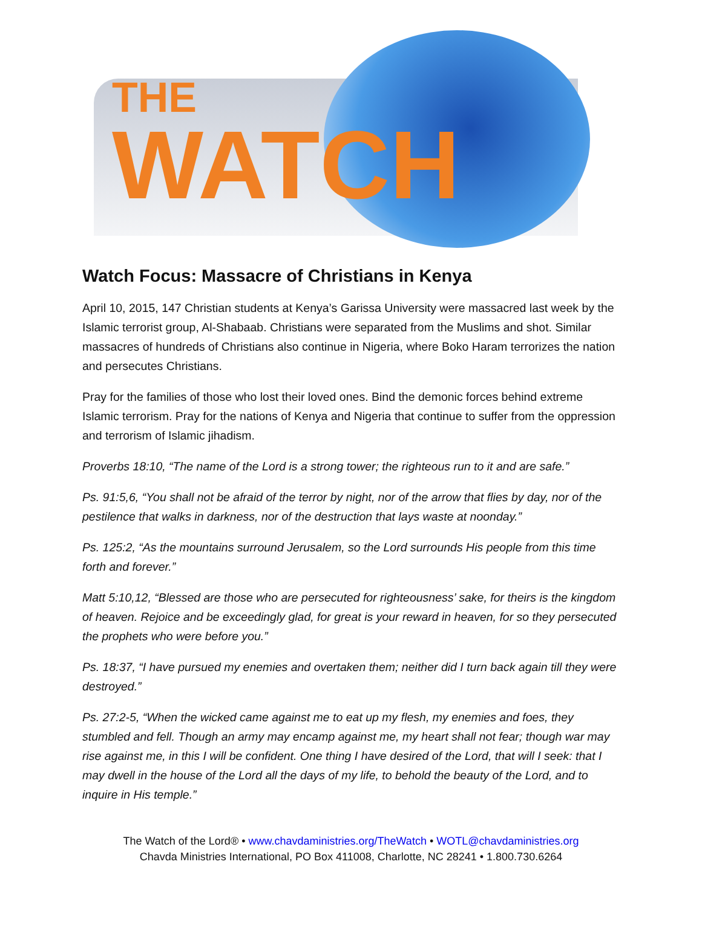THE
WATCH
Watch Focus: Massacre of Christians in Kenya
April 10, 2015, 147 Christian students at Kenya’s Garissa University were massacred last week by the Islamic terrorist group, Al-Shabaab. Christians were separated from the Muslims and shot. Similar massacres of hundreds of Christians also continue in Nigeria, where Boko Haram terrorizes the nation and persecutes Christians.
Pray for the families of those who lost their loved ones. Bind the demonic forces behind extreme Islamic terrorism. Pray for the nations of Kenya and Nigeria that continue to suffer from the oppression and terrorism of Islamic jihadism.
Proverbs 18:10, “The name of the Lord is a strong tower; the righteous run to it and are safe.”
Ps. 91:5,6, “You shall not be afraid of the terror by night, nor of the arrow that flies by day, nor of the pestilence that walks in darkness, nor of the destruction that lays waste at noonday.”
Ps. 125:2, “As the mountains surround Jerusalem, so the Lord surrounds His people from this time forth and forever.”
Matt 5:10,12, “Blessed are those who are persecuted for righteousness’ sake, for theirs is the kingdom of heaven. Rejoice and be exceedingly glad, for great is your reward in heaven, for so they persecuted the prophets who were before you.”
Ps. 18:37, “I have pursued my enemies and overtaken them; neither did I turn back again till they were destroyed.”
Ps. 27:2-5, “When the wicked came against me to eat up my flesh, my enemies and foes, they stumbled and fell. Though an army may encamp against me, my heart shall not fear; though war may rise against me, in this I will be confident. One thing I have desired of the Lord, that will I seek: that I may dwell in the house of the Lord all the days of my life, to behold the beauty of the Lord, and to inquire in His temple.”
The Watch of the Lord® • www.chavdaministries.org/TheWatch • WOTL@chavdaministries.org
Chavda Ministries International, PO Box 411008, Charlotte, NC 28241 • 1.800.730.6264